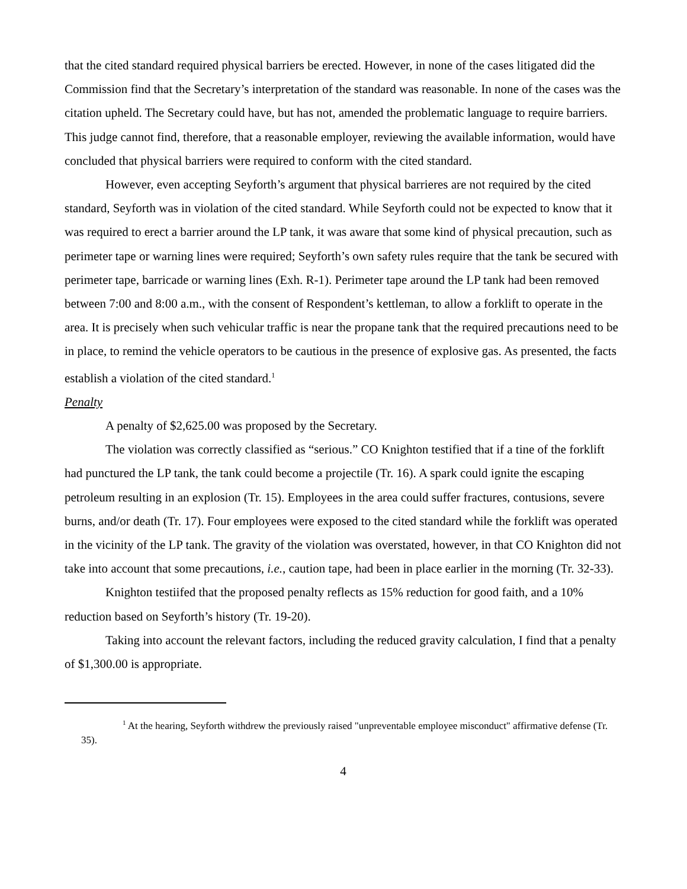that the cited standard required physical barriers be erected. However, in none of the cases litigated did the Commission find that the Secretary’s interpretation of the standard was reasonable. In none of the cases was the citation upheld. The Secretary could have, but has not, amended the problematic language to require barriers. This judge cannot find, therefore, that a reasonable employer, reviewing the available information, would have concluded that physical barriers were required to conform with the cited standard.
However, even accepting Seyforth’s argument that physical barrieres are not required by the cited standard, Seyforth was in violation of the cited standard. While Seyforth could not be expected to know that it was required to erect a barrier around the LP tank, it was aware that some kind of physical precaution, such as perimeter tape or warning lines were required; Seyforth’s own safety rules require that the tank be secured with perimeter tape, barricade or warning lines (Exh. R-1). Perimeter tape around the LP tank had been removed between 7:00 and 8:00 a.m., with the consent of Respondent’s kettleman, to allow a forklift to operate in the area. It is precisely when such vehicular traffic is near the propane tank that the required precautions need to be in place, to remind the vehicle operators to be cautious in the presence of explosive gas. As presented, the facts establish a violation of the cited standard.<sup>1</sup>
Penalty
A penalty of $2,625.00 was proposed by the Secretary.
The violation was correctly classified as “serious.” CO Knighton testified that if a tine of the forklift had punctured the LP tank, the tank could become a projectile (Tr. 16). A spark could ignite the escaping petroleum resulting in an explosion (Tr. 15). Employees in the area could suffer fractures, contusions, severe burns, and/or death (Tr. 17). Four employees were exposed to the cited standard while the forklift was operated in the vicinity of the LP tank. The gravity of the violation was overstated, however, in that CO Knighton did not take into account that some precautions, i.e., caution tape, had been in place earlier in the morning (Tr. 32-33).
Knighton testiifed that the proposed penalty reflects as 15% reduction for good faith, and a 10% reduction based on Seyforth’s history (Tr. 19-20).
Taking into account the relevant factors, including the reduced gravity calculation, I find that a penalty of $1,300.00 is appropriate.
<sup>1</sup> At the hearing, Seyforth withdrew the previously raised "unpreventable employee misconduct" affirmative defense (Tr. 35).
4